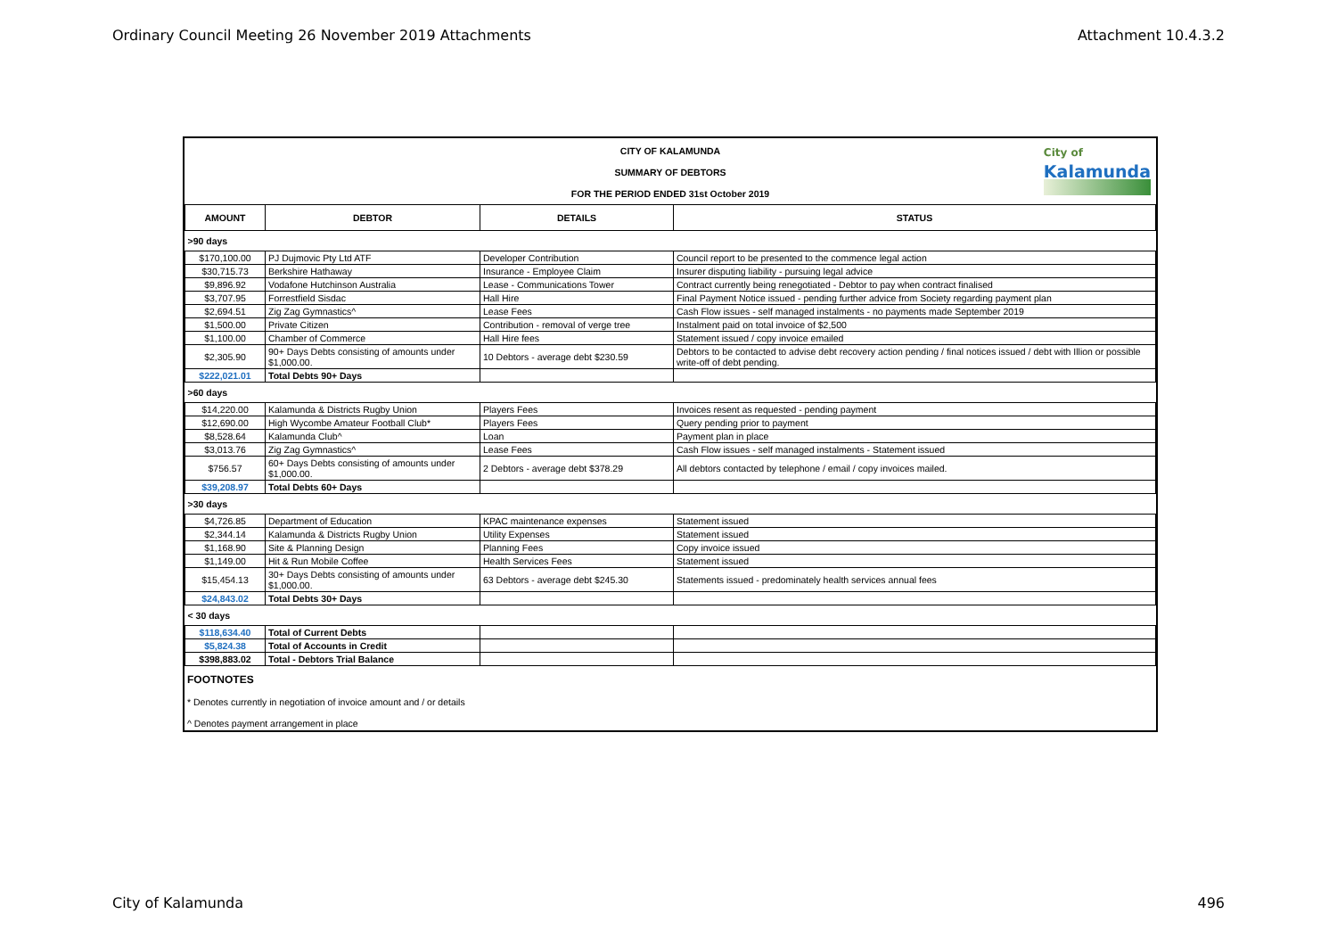Ordinary Council Meeting 26 November 2019 Attachments Attachment 10.4.3.2
CITY OF KALAMUNDA
SUMMARY OF DEBTORS
FOR THE PERIOD ENDED 31st October 2019
City of
Kalamunda
| AMOUNT | DEBTOR | DETAILS | STATUS |
| --- | --- | --- | --- |
| >90 days | | | |
| $170,100.00 | PJ Dujmovic Pty Ltd ATF | Developer Contribution | Council report to be presented to the commence legal action |
| $30,715.73 | Berkshire Hathaway | Insurance - Employee Claim | Insurer disputing liability - pursuing legal advice |
| $9,896.92 | Vodafone Hutchinson Australia | Lease - Communications Tower | Contract currently being renegotiated - Debtor to pay when contract finalised |
| $3,707.95 | Forrestfield Sisdac | Hall Hire | Final Payment Notice issued - pending further advice from Society regarding payment plan |
| $2,694.51 | Zig Zag Gymnastics^ | Lease Fees | Cash Flow issues - self managed instalments - no payments made September 2019 |
| $1,500.00 | Private Citizen | Contribution - removal of verge tree | Instalment paid on total invoice of $2,500 |
| $1,100.00 | Chamber of Commerce | Hall Hire fees | Statement issued / copy invoice emailed |
| $2,305.90 | 90+ Days Debts consisting of amounts under $1,000.00. | 10 Debtors - average debt $230.59 | Debtors to be contacted to advise debt recovery action pending / final notices issued / debt with Illion or possible write-off of debt pending. |
| $222,021.01 | Total Debts 90+ Days | | |
| >60 days | | | |
| $14,220.00 | Kalamunda & Districts Rugby Union | Players Fees | Invoices resent as requested - pending payment |
| $12,690.00 | High Wycombe Amateur Football Club* | Players Fees | Query pending prior to payment |
| $8,528.64 | Kalamunda Club^ | Loan | Payment plan in place |
| $3,013.76 | Zig Zag Gymnastics^ | Lease Fees | Cash Flow issues - self managed instalments - Statement issued |
| $756.57 | 60+ Days Debts consisting of amounts under $1,000.00. | 2 Debtors - average debt $378.29 | All debtors contacted by telephone / email / copy invoices mailed. |
| $39,208.97 | Total Debts 60+ Days | | |
| >30 days | | | |
| $4,726.85 | Department of Education | KPAC maintenance expenses | Statement issued |
| $2,344.14 | Kalamunda & Districts Rugby Union | Utility Expenses | Statement issued |
| $1,168.90 | Site & Planning Design | Planning Fees | Copy invoice issued |
| $1,149.00 | Hit & Run Mobile Coffee | Health Services Fees | Statement issued |
| $15,454.13 | 30+ Days Debts consisting of amounts under $1,000.00. | 63 Debtors - average debt $245.30 | Statements issued - predominately health services annual fees |
| $24,843.02 | Total Debts 30+ Days | | |
| < 30 days | | | |
| $118,634.40 | Total of Current Debts | | |
| $5,824.38 | Total of Accounts in Credit | | |
| $398,883.02 | Total - Debtors Trial Balance | | |
FOOTNOTES
* Denotes currently in negotiation of invoice amount and / or details
^ Denotes payment arrangement in place
City of Kalamunda 496